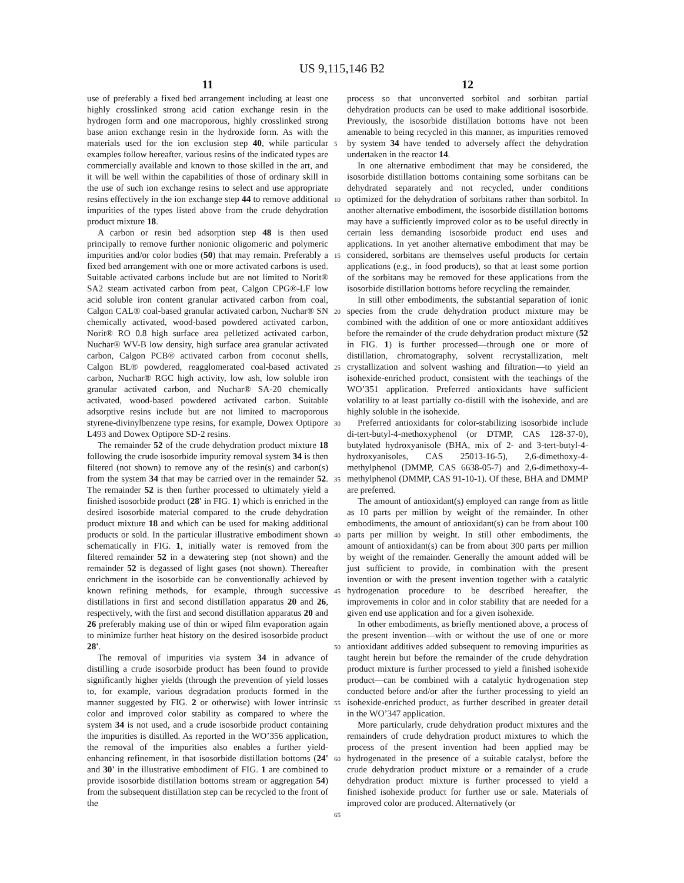US 9,115,146 B2
11
use of preferably a fixed bed arrangement including at least one highly crosslinked strong acid cation exchange resin in the hydrogen form and one macroporous, highly crosslinked strong base anion exchange resin in the hydroxide form. As with the materials used for the ion exclusion step 40, while particular examples follow hereafter, various resins of the indicated types are commercially available and known to those skilled in the art, and it will be well within the capabilities of those of ordinary skill in the use of such ion exchange resins to select and use appropriate resins effectively in the ion exchange step 44 to remove additional impurities of the types listed above from the crude dehydration product mixture 18.
A carbon or resin bed adsorption step 48 is then used principally to remove further nonionic oligomeric and polymeric impurities and/or color bodies (50) that may remain. Preferably a fixed bed arrangement with one or more activated carbons is used. Suitable activated carbons include but are not limited to Norit® SA2 steam activated carbon from peat, Calgon CPG®-LF low acid soluble iron content granular activated carbon from coal, Calgon CAL® coal-based granular activated carbon, Nuchar® SN chemically activated, wood-based powdered activated carbon, Norit® RO 0.8 high surface area pelletized activated carbon, Nuchar® WV-B low density, high surface area granular activated carbon, Calgon PCB® activated carbon from coconut shells, Calgon BL® powdered, reagglomerated coal-based activated carbon, Nuchar® RGC high activity, low ash, low soluble iron granular activated carbon, and Nuchar® SA-20 chemically activated, wood-based powdered activated carbon. Suitable adsorptive resins include but are not limited to macroporous styrene-divinylbenzene type resins, for example, Dowex Optipore L493 and Dowex Optipore SD-2 resins.
The remainder 52 of the crude dehydration product mixture 18 following the crude isosorbide impurity removal system 34 is then filtered (not shown) to remove any of the resin(s) and carbon(s) from the system 34 that may be carried over in the remainder 52. The remainder 52 is then further processed to ultimately yield a finished isosorbide product (28' in FIG. 1) which is enriched in the desired isosorbide material compared to the crude dehydration product mixture 18 and which can be used for making additional products or sold. In the particular illustrative embodiment shown schematically in FIG. 1, initially water is removed from the filtered remainder 52 in a dewatering step (not shown) and the remainder 52 is degassed of light gases (not shown). Thereafter enrichment in the isosorbide can be conventionally achieved by known refining methods, for example, through successive distillations in first and second distillation apparatus 20 and 26, respectively, with the first and second distillation apparatus 20 and 26 preferably making use of thin or wiped film evaporation again to minimize further heat history on the desired isosorbide product 28'.
The removal of impurities via system 34 in advance of distilling a crude isosorbide product has been found to provide significantly higher yields (through the prevention of yield losses to, for example, various degradation products formed in the manner suggested by FIG. 2 or otherwise) with lower intrinsic color and improved color stability as compared to where the system 34 is not used, and a crude isosorbide product containing the impurities is distilled. As reported in the WO’356 application, the removal of the impurities also enables a further yield-enhancing refinement, in that isosorbide distillation bottoms (24' and 30' in the illustrative embodiment of FIG. 1 are combined to provide isosorbide distillation bottoms stream or aggregation 54) from the subsequent distillation step can be recycled to the front of the
12
process so that unconverted sorbitol and sorbitan partial dehydration products can be used to make additional isosorbide. Previously, the isosorbide distillation bottoms have not been amenable to being recycled in this manner, as impurities removed by system 34 have tended to adversely affect the dehydration undertaken in the reactor 14.
In one alternative embodiment that may be considered, the isosorbide distillation bottoms containing some sorbitans can be dehydrated separately and not recycled, under conditions optimized for the dehydration of sorbitans rather than sorbitol. In another alternative embodiment, the isosorbide distillation bottoms may have a sufficiently improved color as to be useful directly in certain less demanding isosorbide product end uses and applications. In yet another alternative embodiment that may be considered, sorbitans are themselves useful products for certain applications (e.g., in food products), so that at least some portion of the sorbitans may be removed for these applications from the isosorbide distillation bottoms before recycling the remainder.
In still other embodiments, the substantial separation of ionic species from the crude dehydration product mixture may be combined with the addition of one or more antioxidant additives before the remainder of the crude dehydration product mixture (52 in FIG. 1) is further processed—through one or more of distillation, chromatography, solvent recrystallization, melt crystallization and solvent washing and filtration—to yield an isohexide-enriched product, consistent with the teachings of the WO’351 application. Preferred antioxidants have sufficient volatility to at least partially co-distill with the isohexide, and are highly soluble in the isohexide.
Preferred antioxidants for color-stabilizing isosorbide include di-tert-butyl-4-methoxyphenol (or DTMP, CAS 128-37-0), butylated hydroxyanisole (BHA, mix of 2- and 3-tert-butyl-4-hydroxyanisoles, CAS 25013-16-5), 2,6-dimethoxy-4-methylphenol (DMMP, CAS 6638-05-7) and 2,6-dimethoxy-4-methylphenol (DMMP, CAS 91-10-1). Of these, BHA and DMMP are preferred.
The amount of antioxidant(s) employed can range from as little as 10 parts per million by weight of the remainder. In other embodiments, the amount of antioxidant(s) can be from about 100 parts per million by weight. In still other embodiments, the amount of antioxidant(s) can be from about 300 parts per million by weight of the remainder. Generally the amount added will be just sufficient to provide, in combination with the present invention or with the present invention together with a catalytic hydrogenation procedure to be described hereafter, the improvements in color and in color stability that are needed for a given end use application and for a given isohexide.
In other embodiments, as briefly mentioned above, a process of the present invention—with or without the use of one or more antioxidant additives added subsequent to removing impurities as taught herein but before the remainder of the crude dehydration product mixture is further processed to yield a finished isohexide product—can be combined with a catalytic hydrogenation step conducted before and/or after the further processing to yield an isohexide-enriched product, as further described in greater detail in the WO’347 application.
More particularly, crude dehydration product mixtures and the remainders of crude dehydration product mixtures to which the process of the present invention had been applied may be hydrogenated in the presence of a suitable catalyst, before the crude dehydration product mixture or a remainder of a crude dehydration product mixture is further processed to yield a finished isohexide product for further use or sale. Materials of improved color are produced. Alternatively (or
5
10
15
20
25
30
35
40
45
50
55
60
65